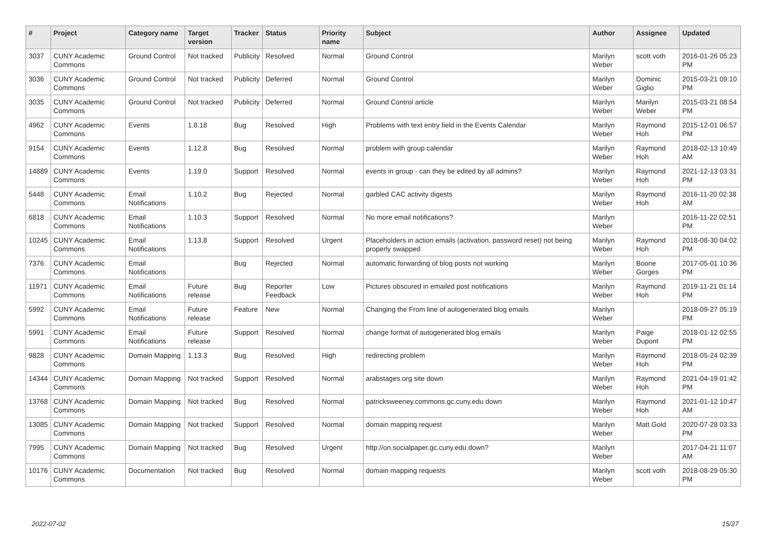| # | Project | Category name | Target version | Tracker | Status | Priority name | Subject | Author | Assignee | Updated |
| --- | --- | --- | --- | --- | --- | --- | --- | --- | --- | --- |
| 3037 | CUNY Academic Commons | Ground Control | Not tracked | Publicity | Resolved | Normal | Ground Control | Marilyn Weber | scott voth | 2016-01-26 05:23 PM |
| 3036 | CUNY Academic Commons | Ground Control | Not tracked | Publicity | Deferred | Normal | Ground Control | Marilyn Weber | Dominic Giglio | 2015-03-21 09:10 PM |
| 3035 | CUNY Academic Commons | Ground Control | Not tracked | Publicity | Deferred | Normal | Ground Control article | Marilyn Weber | Marilyn Weber | 2015-03-21 08:54 PM |
| 4962 | CUNY Academic Commons | Events | 1.8.18 | Bug | Resolved | High | Problems with text entry field in the Events Calendar | Marilyn Weber | Raymond Hoh | 2015-12-01 06:57 PM |
| 9154 | CUNY Academic Commons | Events | 1.12.8 | Bug | Resolved | Normal | problem with group calendar | Marilyn Weber | Raymond Hoh | 2018-02-13 10:49 AM |
| 14889 | CUNY Academic Commons | Events | 1.19.0 | Support | Resolved | Normal | events in group - can they be edited by all admins? | Marilyn Weber | Raymond Hoh | 2021-12-13 03:31 PM |
| 5448 | CUNY Academic Commons | Email Notifications | 1.10.2 | Bug | Rejected | Normal | garbled CAC activity digests | Marilyn Weber | Raymond Hoh | 2016-11-20 02:38 AM |
| 6818 | CUNY Academic Commons | Email Notifications | 1.10.3 | Support | Resolved | Normal | No more email notifications? | Marilyn Weber | | 2016-11-22 02:51 PM |
| 10245 | CUNY Academic Commons | Email Notifications | 1.13.8 | Support | Resolved | Urgent | Placeholders in action emails (activation, password reset) not being properly swapped | Marilyn Weber | Raymond Hoh | 2018-08-30 04:02 PM |
| 7376 | CUNY Academic Commons | Email Notifications | | Bug | Rejected | Normal | automatic forwarding of blog posts not working | Marilyn Weber | Boone Gorges | 2017-05-01 10:36 PM |
| 11971 | CUNY Academic Commons | Email Notifications | Future release | Bug | Reporter Feedback | Low | Pictures obscured in emailed post notifications | Marilyn Weber | Raymond Hoh | 2019-11-21 01:14 PM |
| 5992 | CUNY Academic Commons | Email Notifications | Future release | Feature | New | Normal | Changing the From line of autogenerated blog emails | Marilyn Weber | | 2018-09-27 05:19 PM |
| 5991 | CUNY Academic Commons | Email Notifications | Future release | Support | Resolved | Normal | change format of autogenerated blog emails | Marilyn Weber | Paige Dupont | 2018-01-12 02:55 PM |
| 9828 | CUNY Academic Commons | Domain Mapping | 1.13.3 | Bug | Resolved | High | redirecting problem | Marilyn Weber | Raymond Hoh | 2018-05-24 02:39 PM |
| 14344 | CUNY Academic Commons | Domain Mapping | Not tracked | Support | Resolved | Normal | arabstages.org site down | Marilyn Weber | Raymond Hoh | 2021-04-19 01:42 PM |
| 13768 | CUNY Academic Commons | Domain Mapping | Not tracked | Bug | Resolved | Normal | patricksweeney.commons.gc.cuny.edu down | Marilyn Weber | Raymond Hoh | 2021-01-12 10:47 AM |
| 13085 | CUNY Academic Commons | Domain Mapping | Not tracked | Support | Resolved | Normal | domain mapping request | Marilyn Weber | Matt Gold | 2020-07-28 03:33 PM |
| 7995 | CUNY Academic Commons | Domain Mapping | Not tracked | Bug | Resolved | Urgent | http://on.socialpaper.gc.cuny.edu down? | Marilyn Weber | | 2017-04-21 11:07 AM |
| 10176 | CUNY Academic Commons | Documentation | Not tracked | Bug | Resolved | Normal | domain mapping requests | Marilyn Weber | scott voth | 2018-08-29 05:30 PM |
2022-07-02 15/27